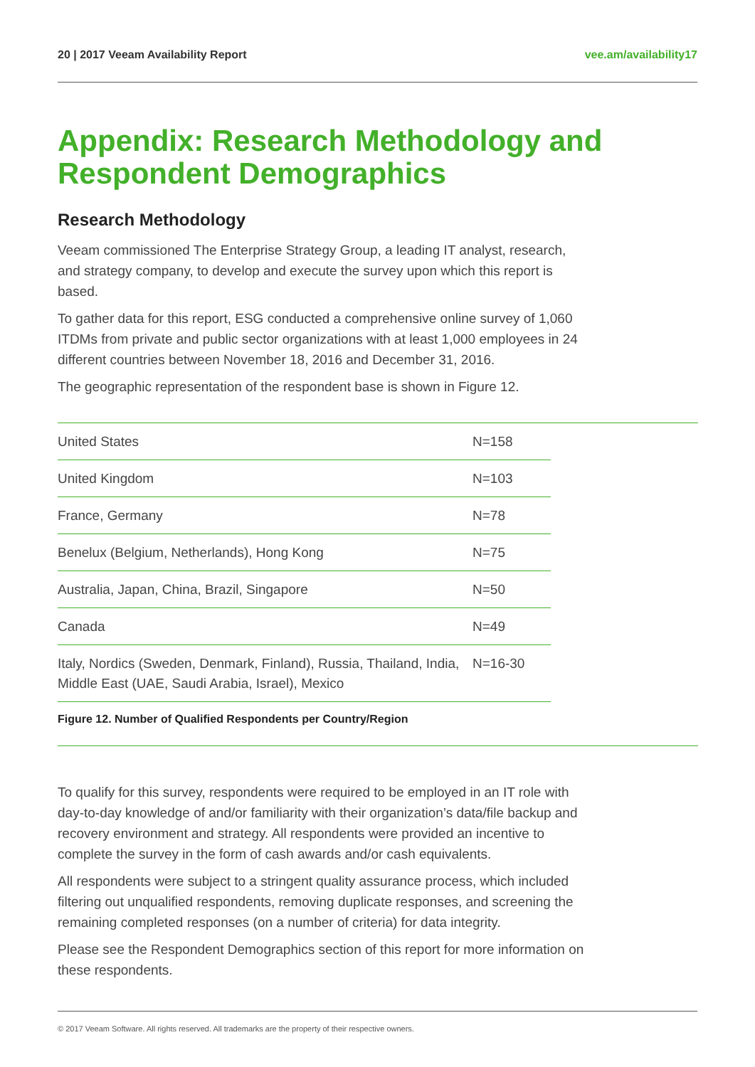20 | 2017 Veeam Availability Report vee.am/availability17
Appendix: Research Methodology and Respondent Demographics
Research Methodology
Veeam commissioned The Enterprise Strategy Group, a leading IT analyst, research, and strategy company, to develop and execute the survey upon which this report is based.
To gather data for this report, ESG conducted a comprehensive online survey of 1,060 ITDMs from private and public sector organizations with at least 1,000 employees in 24 different countries between November 18, 2016 and December 31, 2016.
The geographic representation of the respondent base is shown in Figure 12.
| United States | N=158 |
| United Kingdom | N=103 |
| France, Germany | N=78 |
| Benelux (Belgium, Netherlands), Hong Kong | N=75 |
| Australia, Japan, China, Brazil, Singapore | N=50 |
| Canada | N=49 |
| Italy, Nordics (Sweden, Denmark, Finland), Russia, Thailand, India, Middle East (UAE, Saudi Arabia, Israel), Mexico | N=16-30 |
Figure 12. Number of Qualified Respondents per Country/Region
To qualify for this survey, respondents were required to be employed in an IT role with day-to-day knowledge of and/or familiarity with their organization’s data/file backup and recovery environment and strategy. All respondents were provided an incentive to complete the survey in the form of cash awards and/or cash equivalents.
All respondents were subject to a stringent quality assurance process, which included filtering out unqualified respondents, removing duplicate responses, and screening the remaining completed responses (on a number of criteria) for data integrity.
Please see the Respondent Demographics section of this report for more information on these respondents.
© 2017 Veeam Software. All rights reserved. All trademarks are the property of their respective owners.